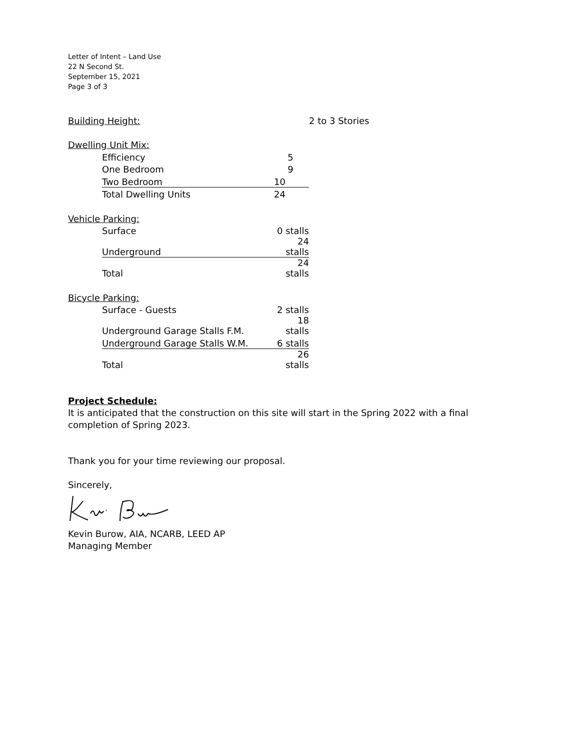Letter of Intent – Land Use
22 N Second St.
September 15, 2021
Page 3 of 3
| Building Height: | | | 2 to 3 Stories |
| Dwelling Unit Mix: | | | |
| | Efficiency | 5 | |
| | One Bedroom | 9 | |
| | Two Bedroom | 10 | |
| | Total Dwelling Units | 24 | |
| Vehicle Parking: | | | |
| | Surface | 0 stalls | |
| | Underground | 24 stalls | |
| | Total | 24 stalls | |
| Bicycle Parking: | | | |
| | Surface - Guests | 2 stalls | |
| | Underground Garage Stalls F.M. | 18 stalls | |
| | Underground Garage Stalls W.M. | 6 stalls | |
| | Total | 26 stalls | |
Project Schedule:
It is anticipated that the construction on this site will start in the Spring 2022 with a final completion of Spring 2023.
Thank you for your time reviewing our proposal.
Sincerely,
Kevin Burow, AIA, NCARB, LEED AP
Managing Member